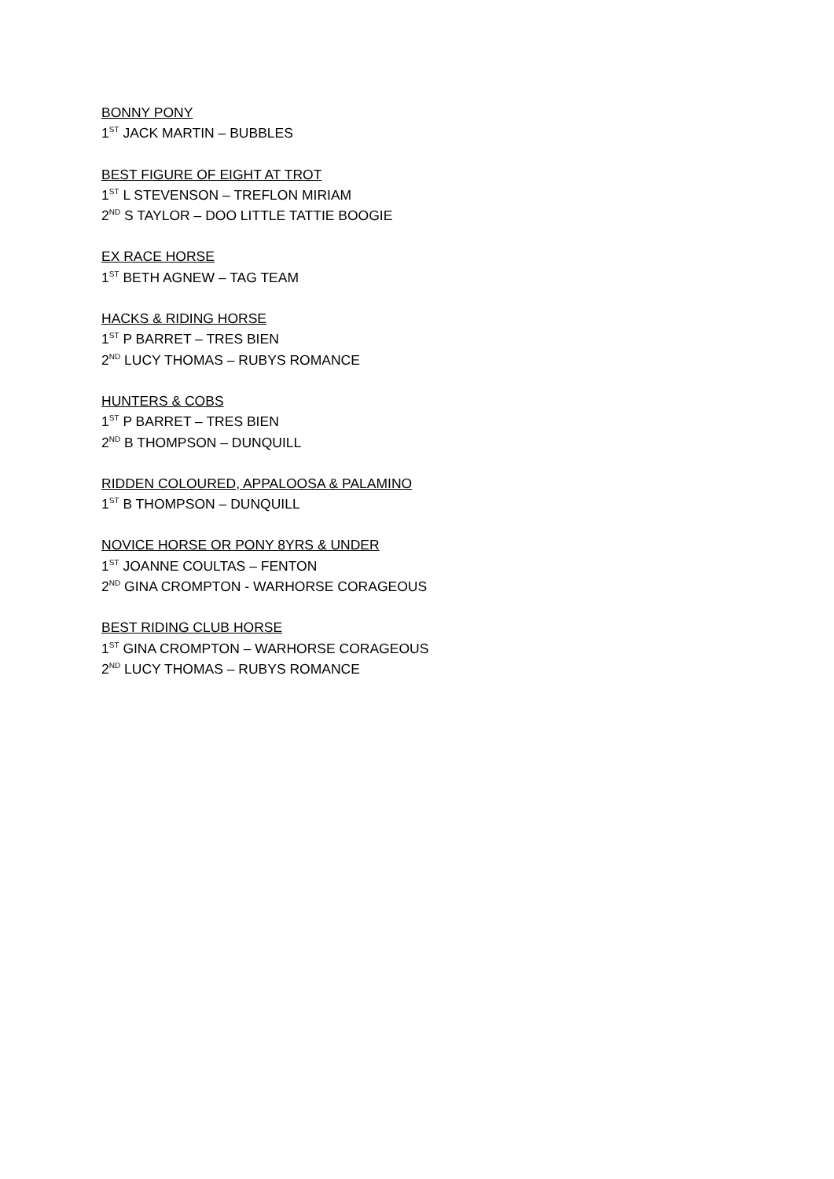BONNY PONY
1<sup>ST</sup> JACK MARTIN – BUBBLES
BEST FIGURE OF EIGHT AT TROT
1<sup>ST</sup> L STEVENSON – TREFLON MIRIAM
2<sup>ND</sup> S TAYLOR – DOO LITTLE TATTIE BOOGIE
EX RACE HORSE
1<sup>ST</sup> BETH AGNEW – TAG TEAM
HACKS & RIDING HORSE
1<sup>ST</sup> P BARRET – TRES BIEN
2<sup>ND</sup> LUCY THOMAS – RUBYS ROMANCE
HUNTERS & COBS
1<sup>ST</sup> P BARRET – TRES BIEN
2<sup>ND</sup> B THOMPSON – DUNQUILL
RIDDEN COLOURED, APPALOOSA & PALAMINO
1<sup>ST</sup> B THOMPSON – DUNQUILL
NOVICE HORSE OR PONY 8YRS & UNDER
1<sup>ST</sup> JOANNE COULTAS – FENTON
2<sup>ND</sup> GINA CROMPTON - WARHORSE CORAGEOUS
BEST RIDING CLUB HORSE
1<sup>ST</sup> GINA CROMPTON – WARHORSE CORAGEOUS
2<sup>ND</sup> LUCY THOMAS – RUBYS ROMANCE